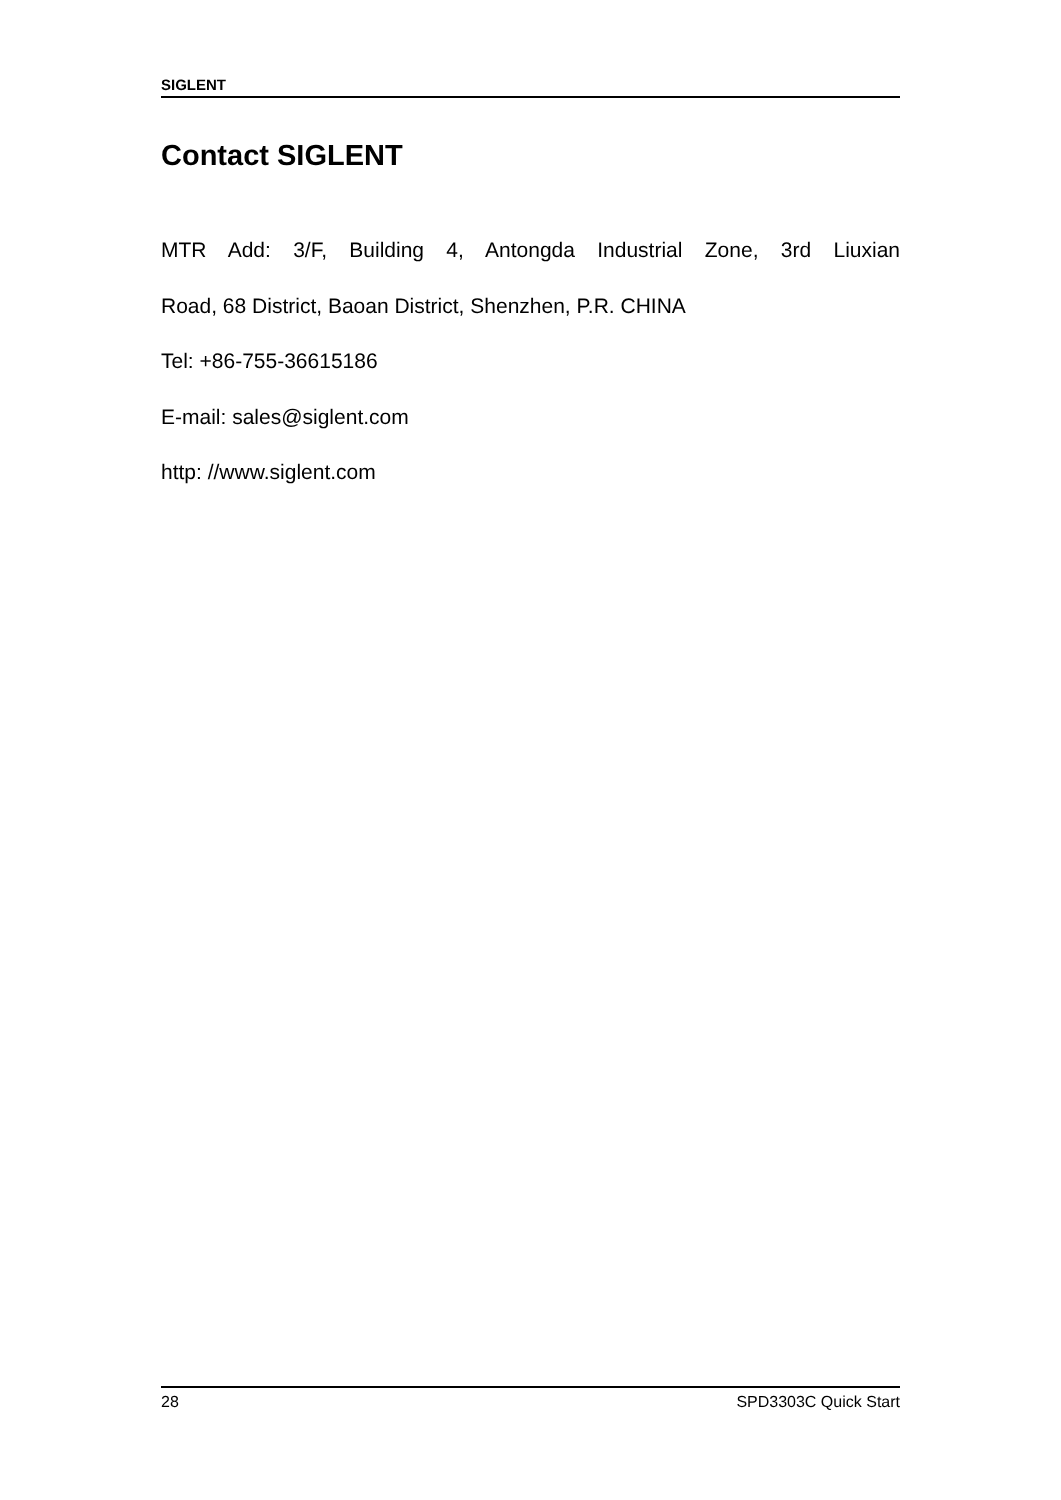SIGLENT
Contact SIGLENT
MTR Add: 3/F, Building 4, Antongda Industrial Zone, 3rd Liuxian
Road, 68 District, Baoan District, Shenzhen, P.R. CHINA
Tel: +86-755-36615186
E-mail: sales@siglent.com
http: //www.siglent.com
28 SPD3303C Quick Start